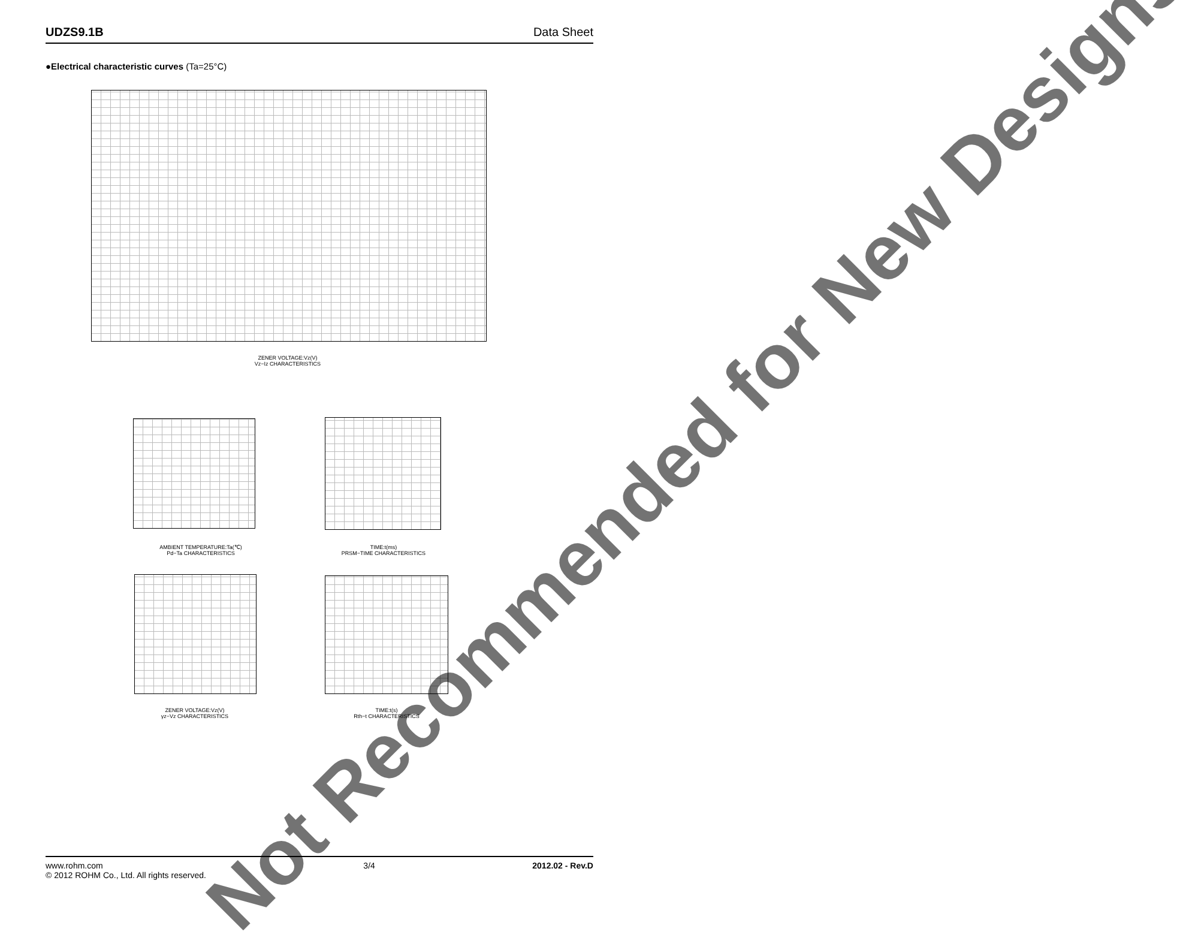UDZS9.1B Data Sheet
●Electrical characteristic curves (Ta=25°C)
ZENER VOLTAGE:Vz(V)
Vz−Iz CHARACTERISTICS
AMBIENT TEMPERATURE:Ta(℃)
Pd−Ta CHARACTERISTICS
TIME:t(ms)
PRSM−TIME CHARACTERISTICS
ZENER VOLTAGE:Vz(V)
γz−Vz CHARACTERISTICS
TIME:t(s)
Rth−t CHARACTERISTICS
Not Recommended for New Designs
www.rohm.com
© 2012 ROHM Co., Ltd. All rights reserved.
3/4 2012.02 - Rev.D